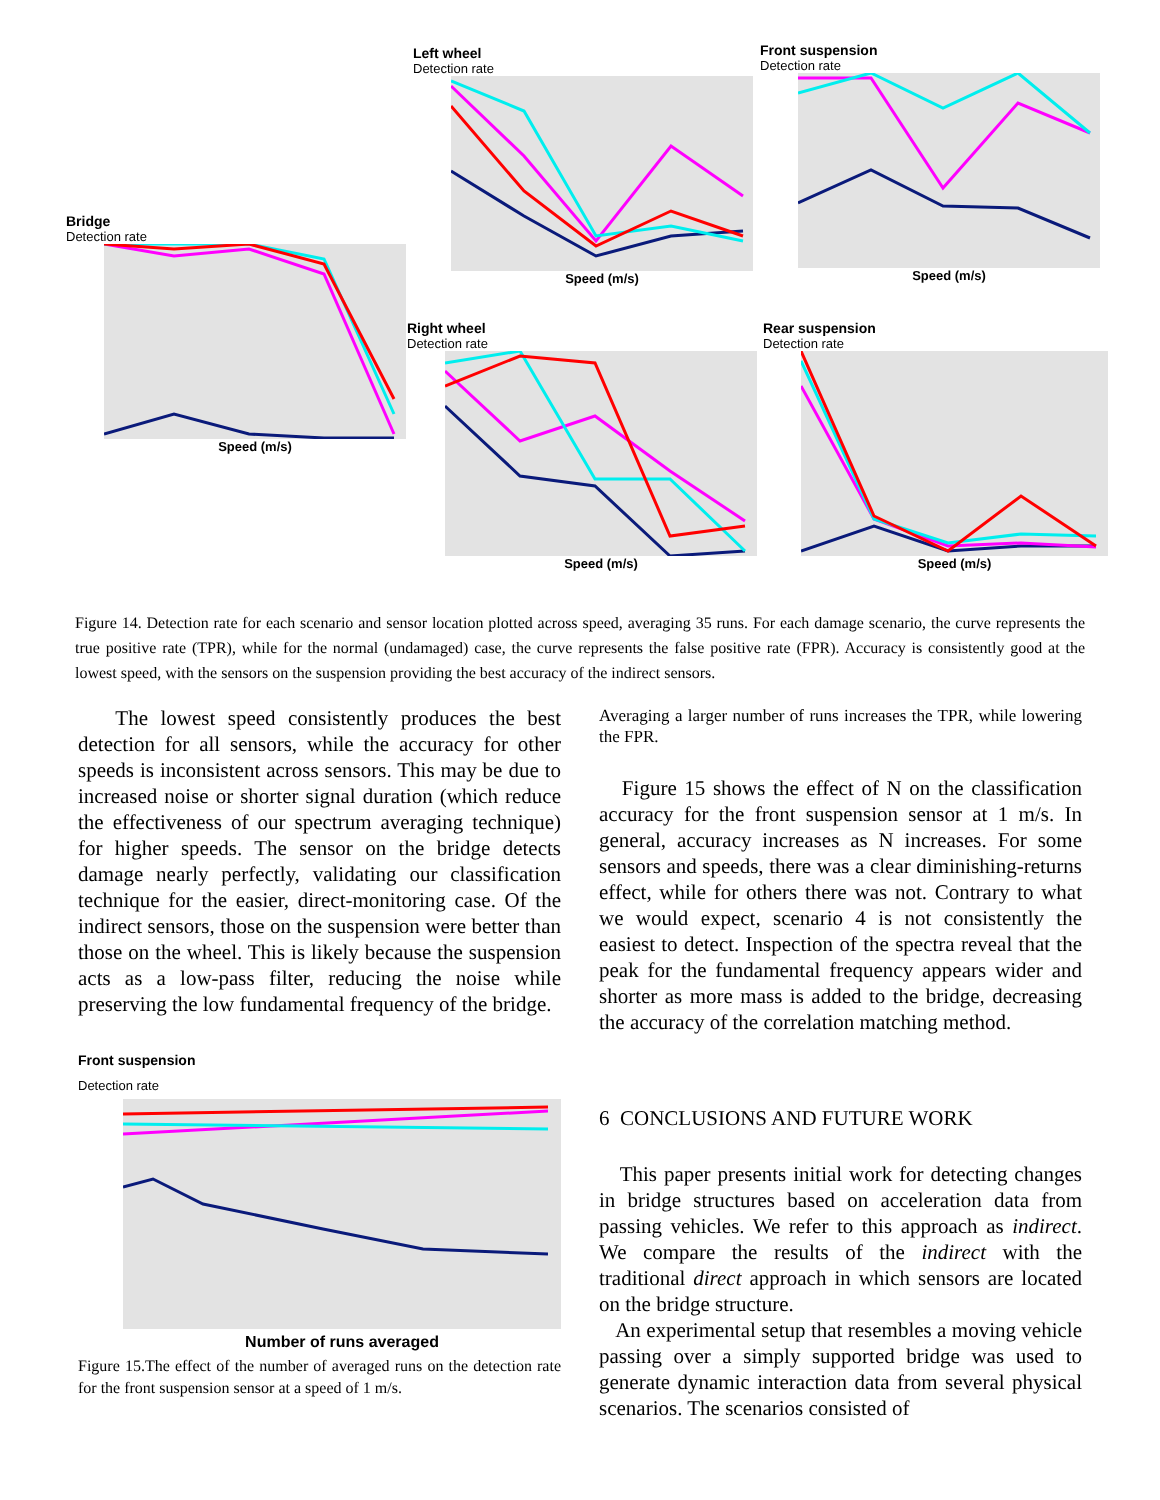Bridge
Detection rate
Speed (m/s)
Left wheel
Detection rate
Speed (m/s)
Front suspension
Detection rate
Speed (m/s)
Right wheel
Detection rate
Speed (m/s)
Rear suspension
Detection rate
Speed (m/s)
Figure 14. Detection rate for each scenario and sensor location plotted across speed, averaging 35 runs. For each damage scenario, the curve represents the true positive rate (TPR), while for the normal (undamaged) case, the curve represents the false positive rate (FPR). Accuracy is consistently good at the lowest speed, with the sensors on the suspension providing the best accuracy of the indirect sensors.
The lowest speed consistently produces the best detection for all sensors, while the accuracy for other speeds is inconsistent across sensors. This may be due to increased noise or shorter signal duration (which reduce the effectiveness of our spectrum averaging technique) for higher speeds. The sensor on the bridge detects damage nearly perfectly, validating our classification technique for the easier, direct-monitoring case. Of the indirect sensors, those on the suspension were better than those on the wheel. This is likely because the suspension acts as a low-pass filter, reducing the noise while preserving the low fundamental frequency of the bridge.
Front suspension
Detection rate
Number of runs averaged
Figure 15.The effect of the number of averaged runs on the detection rate for the front suspension sensor at a speed of 1 m/s.
Averaging a larger number of runs increases the TPR, while lowering the FPR.
Figure 15 shows the effect of N on the classification accuracy for the front suspension sensor at 1 m/s. In general, accuracy increases as N increases. For some sensors and speeds, there was a clear diminishing-returns effect, while for others there was not. Contrary to what we would expect, scenario 4 is not consistently the easiest to detect. Inspection of the spectra reveal that the peak for the fundamental frequency appears wider and shorter as more mass is added to the bridge, decreasing the accuracy of the correlation matching method.
6 CONCLUSIONS AND FUTURE WORK
This paper presents initial work for detecting changes in bridge structures based on acceleration data from passing vehicles. We refer to this approach as indirect. We compare the results of the indirect with the traditional direct approach in which sensors are located on the bridge structure.
An experimental setup that resembles a moving vehicle passing over a simply supported bridge was used to generate dynamic interaction data from several physical scenarios. The scenarios consisted of